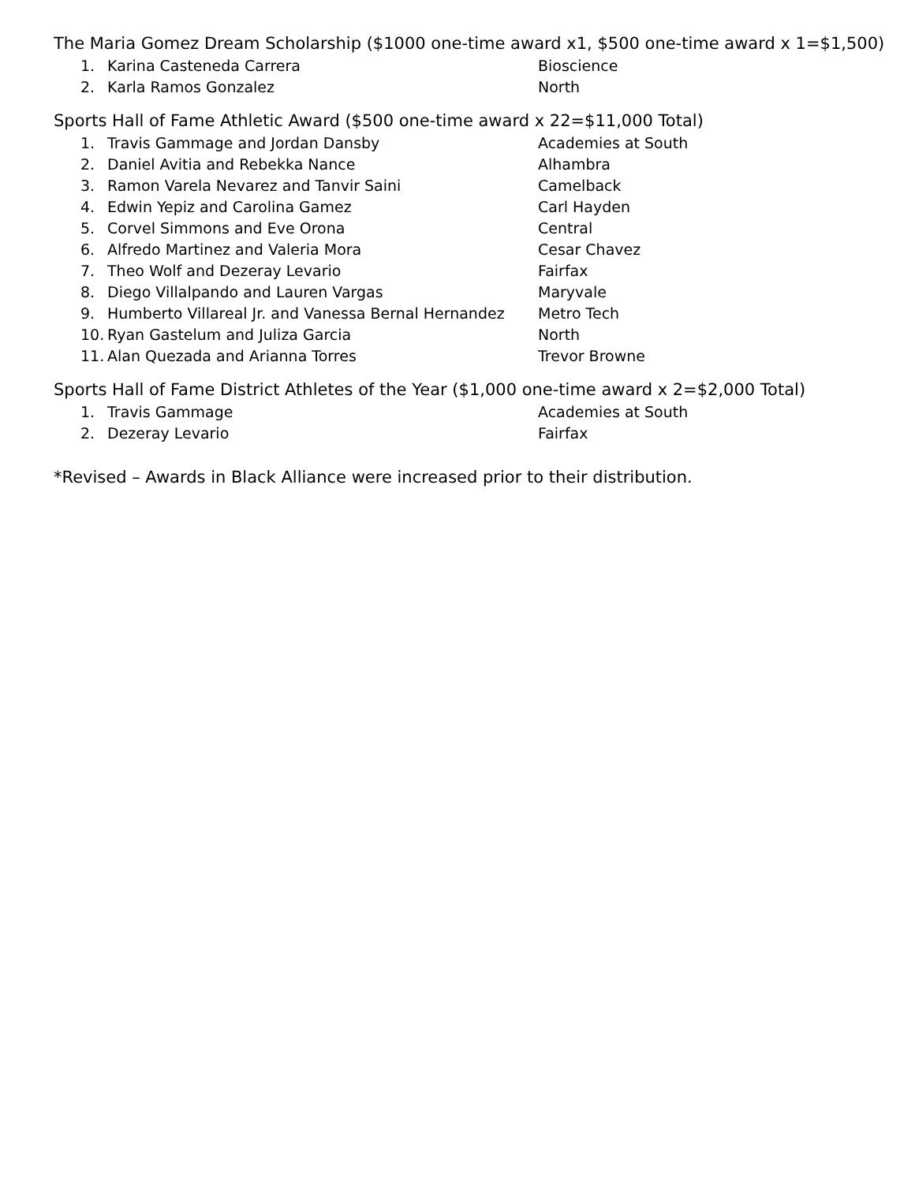The Maria Gomez Dream Scholarship ($1000 one-time award x1, $500 one-time award x 1=$1,500)
1. Karina Casteneda Carrera Bioscience
2. Karla Ramos Gonzalez North
Sports Hall of Fame Athletic Award ($500 one-time award x 22=$11,000 Total)
1. Travis Gammage and Jordan Dansby Academies at South
2. Daniel Avitia and Rebekka Nance Alhambra
3. Ramon Varela Nevarez and Tanvir Saini Camelback
4. Edwin Yepiz and Carolina Gamez Carl Hayden
5. Corvel Simmons and Eve Orona Central
6. Alfredo Martinez and Valeria Mora Cesar Chavez
7. Theo Wolf and Dezeray Levario Fairfax
8. Diego Villalpando and Lauren Vargas Maryvale
9. Humberto Villareal Jr. and Vanessa Bernal Hernandez Metro Tech
10. Ryan Gastelum and Juliza Garcia North
11. Alan Quezada and Arianna Torres Trevor Browne
Sports Hall of Fame District Athletes of the Year ($1,000 one-time award x 2=$2,000 Total)
1. Travis Gammage Academies at South
2. Dezeray Levario Fairfax
*Revised – Awards in Black Alliance were increased prior to their distribution.